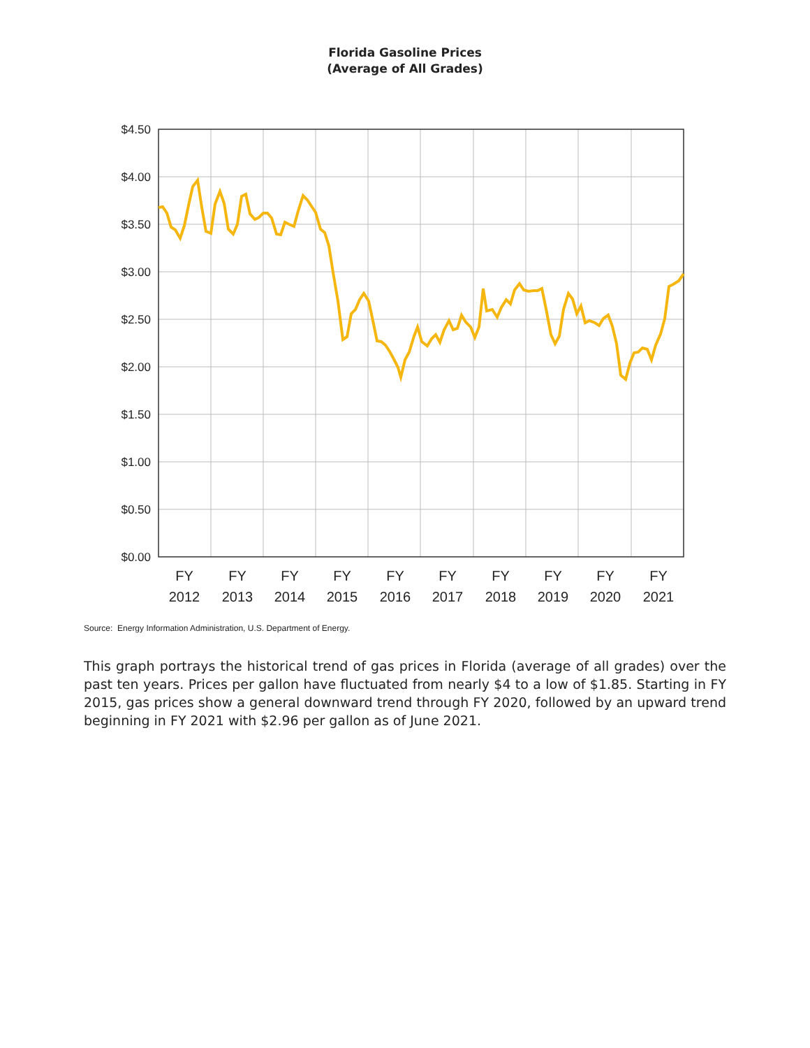Florida Gasoline Prices
(Average of All Grades)
$4.50
$4.00
$3.50
$3.00
$2.50
$2.00
$1.50
$1.00
$0.50
$0.00
FY
2012
FY
2013
FY
2014
FY
2015
FY
2016
FY
2017
FY
2018
FY
2019
FY
2020
FY
2021
Source: Energy Information Administration, U.S. Department of Energy.
This graph portrays the historical trend of gas prices in Florida (average of all grades) over the past ten years. Prices per gallon have fluctuated from nearly $4 to a low of $1.85. Starting in FY 2015, gas prices show a general downward trend through FY 2020, followed by an upward trend beginning in FY 2021 with $2.96 per gallon as of June 2021.